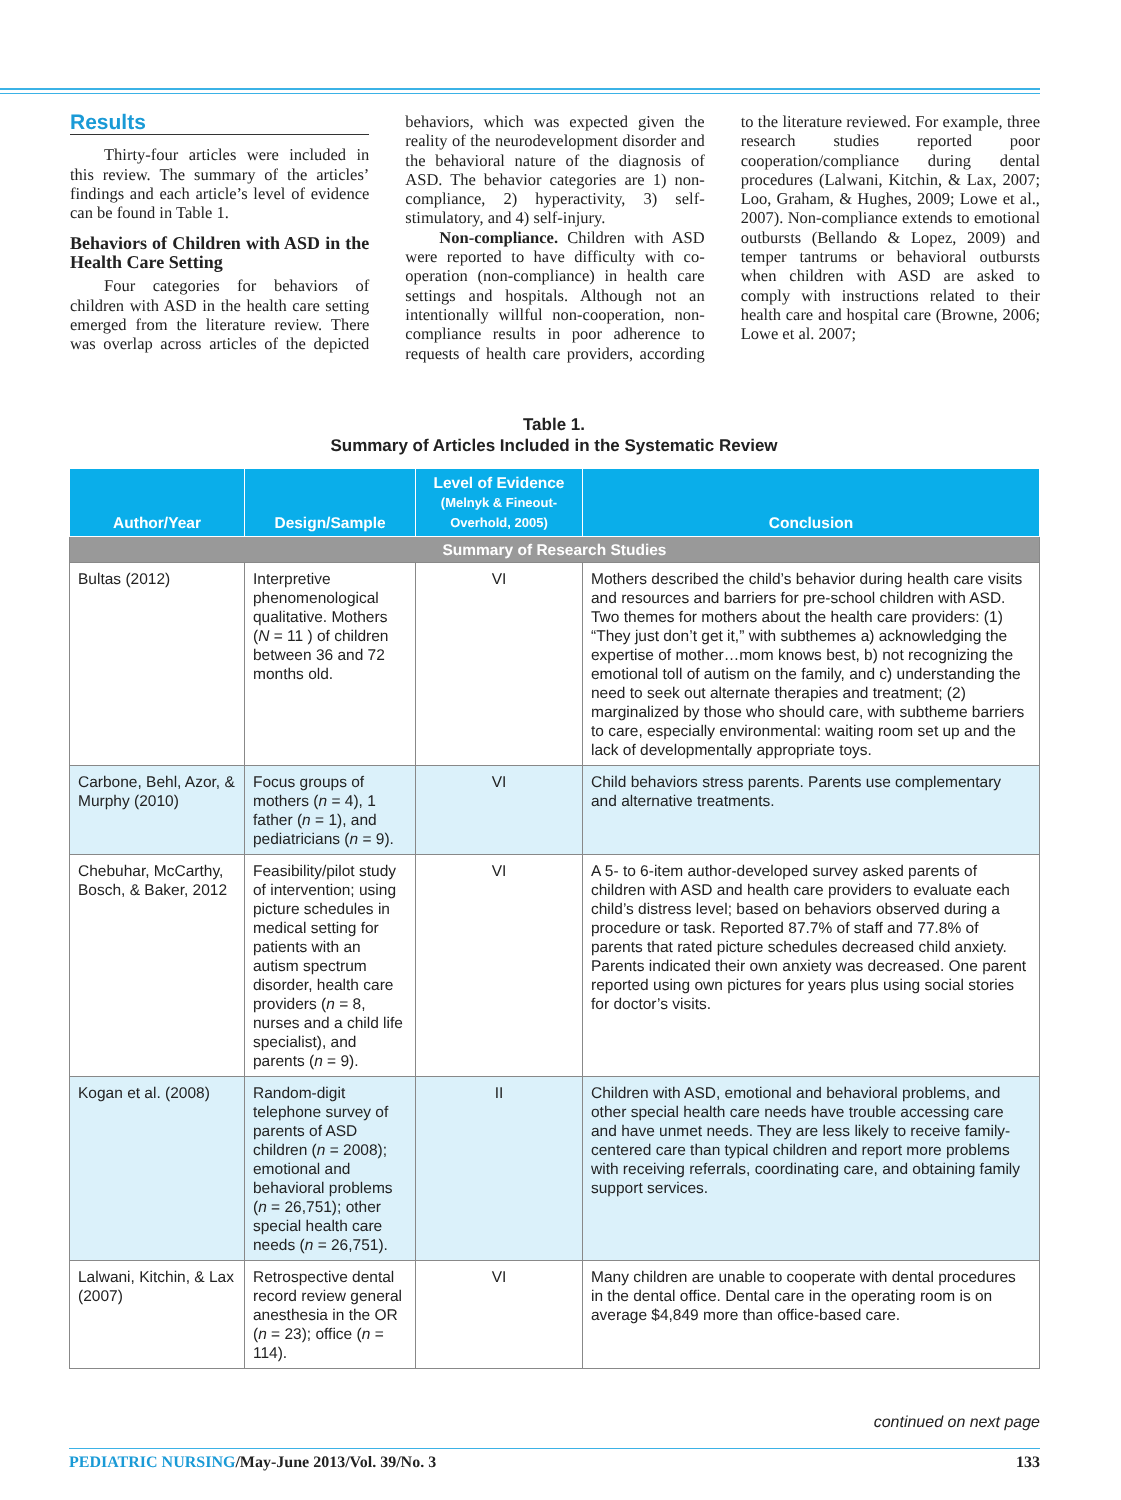Results
Thirty-four articles were included in this review. The summary of the articles’ findings and each article’s level of evidence can be found in Table 1.
Behaviors of Children with ASD in the Health Care Setting
Four categories for behaviors of children with ASD in the health care setting emerged from the literature review. There was overlap across articles of the depicted behaviors, which was expected given the reality of the neurodevelopment disorder and the behavioral nature of the diagnosis of ASD. The behavior categories are 1) non-compliance, 2) hyperactivity, 3) self-stimulatory, and 4) self-injury.
Non-compliance. Children with ASD were reported to have difficulty with co-operation (non-compliance) in health care settings and hospitals. Although not an intentionally willful non-cooperation, non-compliance results in poor adherence to requests of health care providers, according to the literature reviewed. For example, three research studies reported poor cooperation/compliance during dental procedures (Lalwani, Kitchin, & Lax, 2007; Loo, Graham, & Hughes, 2009; Lowe et al., 2007). Non-compliance extends to emotional outbursts (Bellando & Lopez, 2009) and temper tantrums or behavioral outbursts when children with ASD are asked to comply with instructions related to their health care and hospital care (Browne, 2006; Lowe et al. 2007;
Table 1.
Summary of Articles Included in the Systematic Review
| Author/Year | Design/Sample | Level of Evidence (Melnyk & Fineout-Overhold, 2005) | Conclusion |
| --- | --- | --- | --- |
| Summary of Research Studies | | | |
| Bultas (2012) | Interpretive phenomenological qualitative. Mothers ( N = 11 ) of children between 36 and 72 months old. | VI | Mothers described the child’s behavior during health care visits and resources and barriers for pre-school children with ASD. Two themes for mothers about the health care providers: (1) “They just don’t get it,” with subthemes a) acknowledging the expertise of mother…mom knows best, b) not recognizing the emotional toll of autism on the family, and c) understanding the need to seek out alternate therapies and treatment; (2) marginalized by those who should care, with subtheme barriers to care, especially environmental: waiting room set up and the lack of developmentally appropriate toys. |
| Carbone, Behl, Azor, & Murphy (2010) | Focus groups of mothers ( n = 4), 1 father ( n = 1), and pediatricians ( n = 9). | VI | Child behaviors stress parents. Parents use complementary and alternative treatments. |
| Chebuhar, McCarthy, Bosch, & Baker, 2012 | Feasibility/pilot study of intervention; using picture schedules in medical setting for patients with an autism spectrum disorder, health care providers ( n = 8, nurses and a child life specialist), and parents ( n = 9). | VI | A 5- to 6-item author-developed survey asked parents of children with ASD and health care providers to evaluate each child’s distress level; based on behaviors observed during a procedure or task. Reported 87.7% of staff and 77.8% of parents that rated picture schedules decreased child anxiety. Parents indicated their own anxiety was decreased. One parent reported using own pictures for years plus using social stories for doctor’s visits. |
| Kogan et al. (2008) | Random-digit telephone survey of parents of ASD children ( n = 2008); emotional and behavioral problems ( n = 26,751); other special health care needs ( n = 26,751). | II | Children with ASD, emotional and behavioral problems, and other special health care needs have trouble accessing care and have unmet needs. They are less likely to receive family-centered care than typical children and report more problems with receiving referrals, coordinating care, and obtaining family support services. |
| Lalwani, Kitchin, & Lax (2007) | Retrospective dental record review general anesthesia in the OR ( n = 23); office ( n = 114). | VI | Many children are unable to cooperate with dental procedures in the dental office. Dental care in the operating room is on average $4,849 more than office-based care. |
continued on next page
PEDIATRIC NURSING/May-June 2013/Vol. 39/No. 3 133